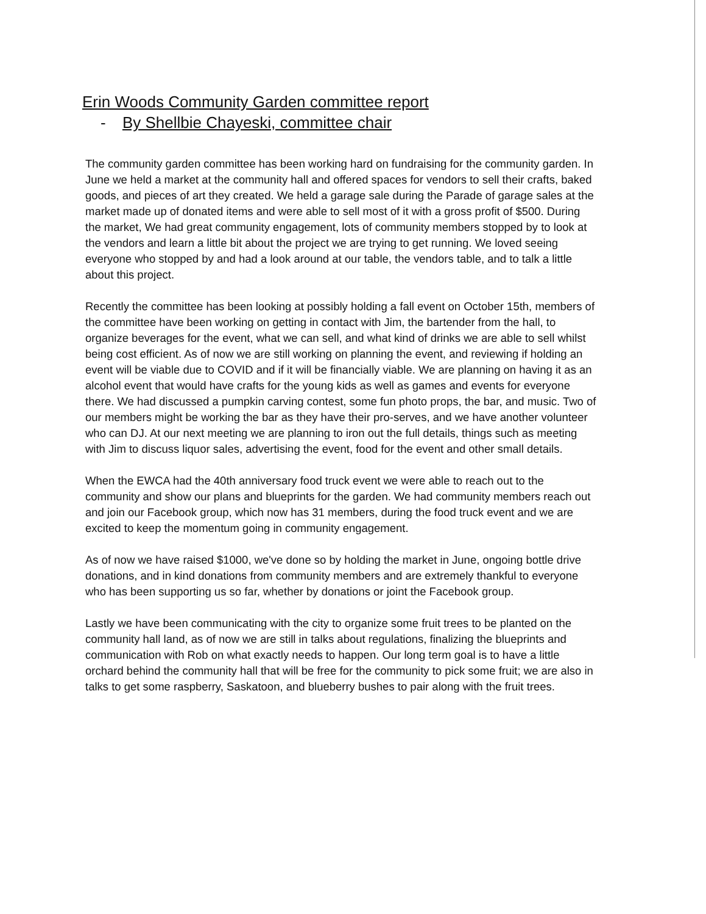Erin Woods Community Garden committee report
- By Shellbie Chayeski, committee chair
The community garden committee has been working hard on fundraising for the community garden. In June we held a market at the community hall and offered spaces for vendors to sell their crafts, baked goods, and pieces of art they created. We held a garage sale during the Parade of garage sales at the market made up of donated items and were able to sell most of it with a gross profit of $500. During the market, We had great community engagement, lots of community members stopped by to look at the vendors and learn a little bit about the project we are trying to get running. We loved seeing everyone who stopped by and had a look around at our table, the vendors table, and to talk a little about this project.
Recently the committee has been looking at possibly holding a fall event on October 15th, members of the committee have been working on getting in contact with Jim, the bartender from the hall, to organize beverages for the event, what we can sell, and what kind of drinks we are able to sell whilst being cost efficient. As of now we are still working on planning the event, and reviewing if holding an event will be viable due to COVID and if it will be financially viable. We are planning on having it as an alcohol event that would have crafts for the young kids as well as games and events for everyone there. We had discussed a pumpkin carving contest, some fun photo props, the bar, and music. Two of our members might be working the bar as they have their pro-serves, and we have another volunteer who can DJ. At our next meeting we are planning to iron out the full details, things such as meeting with Jim to discuss liquor sales, advertising the event, food for the event and other small details.
When the EWCA had the 40th anniversary food truck event we were able to reach out to the community and show our plans and blueprints for the garden. We had community members reach out and join our Facebook group, which now has 31 members, during the food truck event and we are excited to keep the momentum going in community engagement.
As of now we have raised $1000, we've done so by holding the market in June, ongoing bottle drive donations, and in kind donations from community members and are extremely thankful to everyone who has been supporting us so far, whether by donations or joint the Facebook group.
Lastly we have been communicating with the city to organize some fruit trees to be planted on the community hall land, as of now we are still in talks about regulations, finalizing the blueprints and communication with Rob on what exactly needs to happen. Our long term goal is to have a little orchard behind the community hall that will be free for the community to pick some fruit; we are also in talks to get some raspberry, Saskatoon, and blueberry bushes to pair along with the fruit trees.